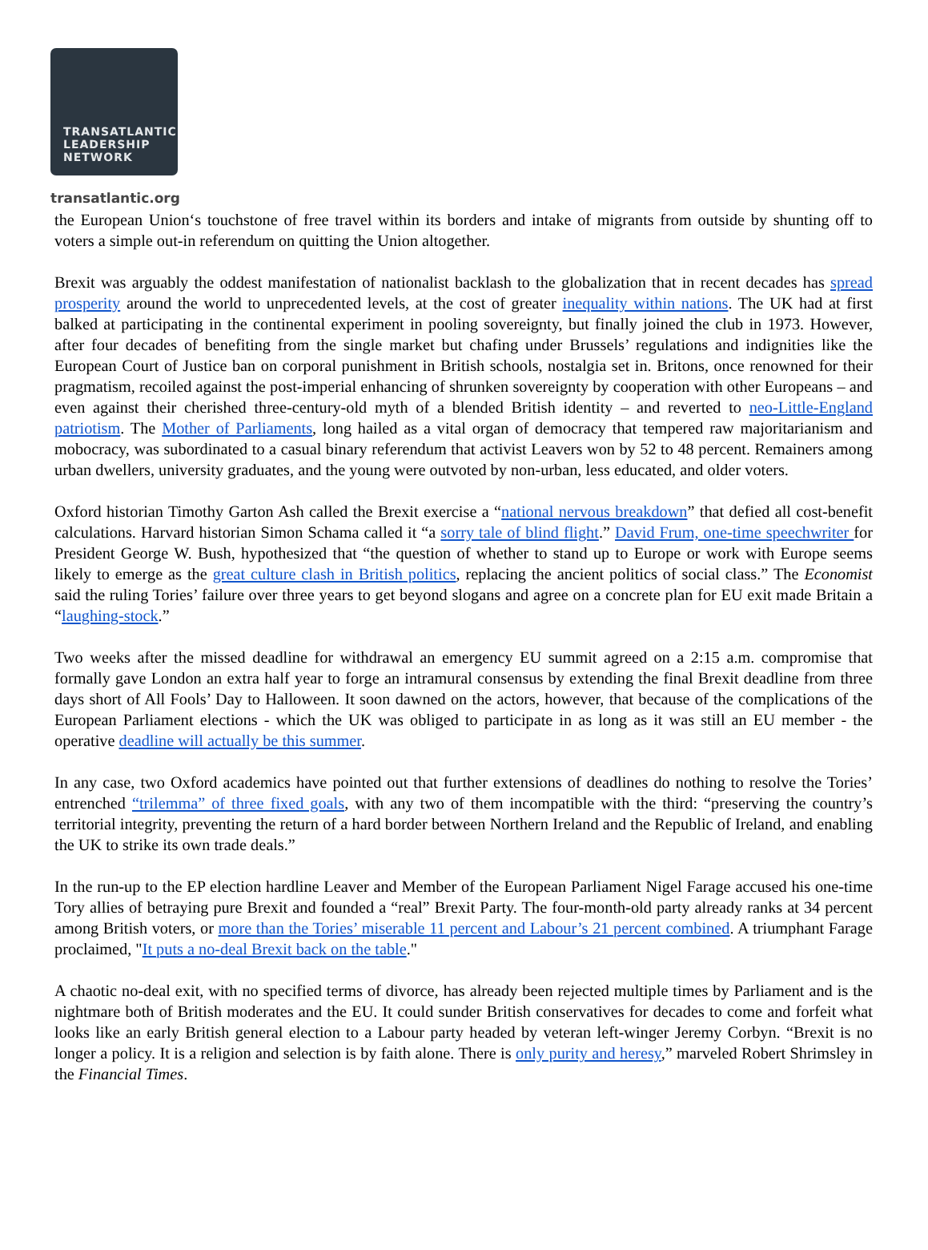TRANSATLANTIC
LEADERSHIP
NETWORK
transatlantic.org
the European Union‘s touchstone of free travel within its borders and intake of migrants from outside by shunting off to voters a simple out-in referendum on quitting the Union altogether.
Brexit was arguably the oddest manifestation of nationalist backlash to the globalization that in recent decades has spread prosperity around the world to unprecedented levels, at the cost of greater inequality within nations. The UK had at first balked at participating in the continental experiment in pooling sovereignty, but finally joined the club in 1973. However, after four decades of benefiting from the single market but chafing under Brussels’ regulations and indignities like the European Court of Justice ban on corporal punishment in British schools, nostalgia set in. Britons, once renowned for their pragmatism, recoiled against the post-imperial enhancing of shrunken sovereignty by cooperation with other Europeans – and even against their cherished three-century-old myth of a blended British identity – and reverted to neo-Little-England patriotism. The Mother of Parliaments, long hailed as a vital organ of democracy that tempered raw majoritarianism and mobocracy, was subordinated to a casual binary referendum that activist Leavers won by 52 to 48 percent. Remainers among urban dwellers, university graduates, and the young were outvoted by non-urban, less educated, and older voters.
Oxford historian Timothy Garton Ash called the Brexit exercise a “national nervous breakdown” that defied all cost-benefit calculations. Harvard historian Simon Schama called it “a sorry tale of blind flight.” David Frum, one-time speechwriter for President George W. Bush, hypothesized that “the question of whether to stand up to Europe or work with Europe seems likely to emerge as the great culture clash in British politics, replacing the ancient politics of social class.” The Economist said the ruling Tories’ failure over three years to get beyond slogans and agree on a concrete plan for EU exit made Britain a “laughing-stock.”
Two weeks after the missed deadline for withdrawal an emergency EU summit agreed on a 2:15 a.m. compromise that formally gave London an extra half year to forge an intramural consensus by extending the final Brexit deadline from three days short of All Fools’ Day to Halloween. It soon dawned on the actors, however, that because of the complications of the European Parliament elections - which the UK was obliged to participate in as long as it was still an EU member - the operative deadline will actually be this summer.
In any case, two Oxford academics have pointed out that further extensions of deadlines do nothing to resolve the Tories’ entrenched “trilemma” of three fixed goals, with any two of them incompatible with the third: “preserving the country’s territorial integrity, preventing the return of a hard border between Northern Ireland and the Republic of Ireland, and enabling the UK to strike its own trade deals.”
In the run-up to the EP election hardline Leaver and Member of the European Parliament Nigel Farage accused his one-time Tory allies of betraying pure Brexit and founded a “real” Brexit Party. The four-month-old party already ranks at 34 percent among British voters, or more than the Tories’ miserable 11 percent and Labour’s 21 percent combined. A triumphant Farage proclaimed, "It puts a no-deal Brexit back on the table."
A chaotic no-deal exit, with no specified terms of divorce, has already been rejected multiple times by Parliament and is the nightmare both of British moderates and the EU. It could sunder British conservatives for decades to come and forfeit what looks like an early British general election to a Labour party headed by veteran left-winger Jeremy Corbyn. “Brexit is no longer a policy. It is a religion and selection is by faith alone. There is only purity and heresy,” marveled Robert Shrimsley in the Financial Times.